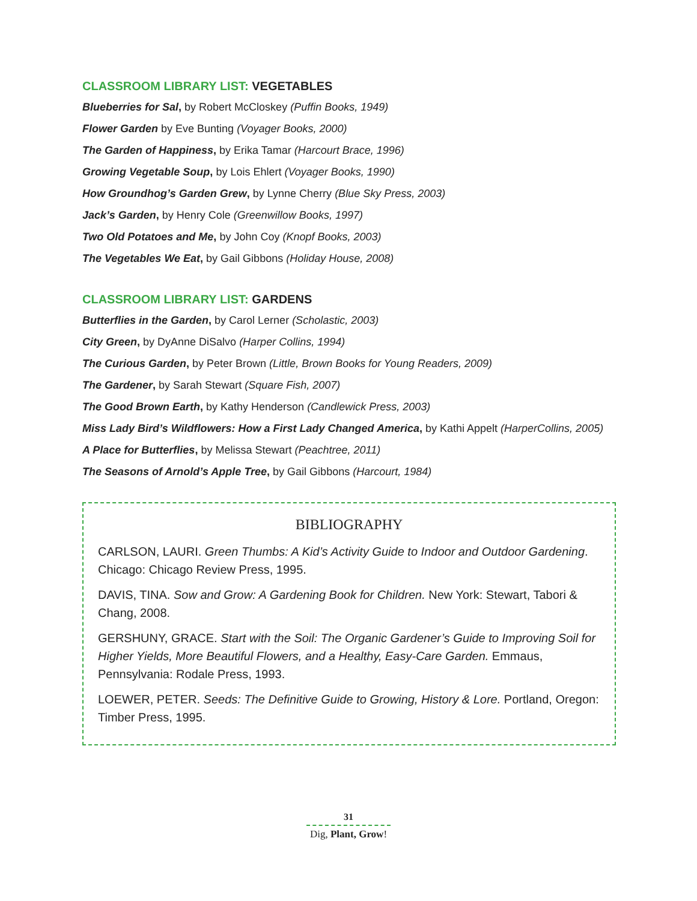CLASSROOM LIBRARY LIST: VEGETABLES
Blueberries for Sal, by Robert McCloskey (Puffin Books, 1949)
Flower Garden by Eve Bunting (Voyager Books, 2000)
The Garden of Happiness, by Erika Tamar (Harcourt Brace, 1996)
Growing Vegetable Soup, by Lois Ehlert (Voyager Books, 1990)
How Groundhog’s Garden Grew, by Lynne Cherry (Blue Sky Press, 2003)
Jack’s Garden, by Henry Cole (Greenwillow Books, 1997)
Two Old Potatoes and Me, by John Coy (Knopf Books, 2003)
The Vegetables We Eat, by Gail Gibbons (Holiday House, 2008)
CLASSROOM LIBRARY LIST: GARDENS
Butterflies in the Garden, by Carol Lerner (Scholastic, 2003)
City Green, by DyAnne DiSalvo (Harper Collins, 1994)
The Curious Garden, by Peter Brown (Little, Brown Books for Young Readers, 2009)
The Gardener, by Sarah Stewart (Square Fish, 2007)
The Good Brown Earth, by Kathy Henderson (Candlewick Press, 2003)
Miss Lady Bird’s Wildflowers: How a First Lady Changed America, by Kathi Appelt (HarperCollins, 2005)
A Place for Butterflies, by Melissa Stewart (Peachtree, 2011)
The Seasons of Arnold’s Apple Tree, by Gail Gibbons (Harcourt, 1984)
BIBLIOGRAPHY
CARLSON, LAURI. Green Thumbs: A Kid’s Activity Guide to Indoor and Outdoor Gardening. Chicago: Chicago Review Press, 1995.
DAVIS, TINA. Sow and Grow: A Gardening Book for Children. New York: Stewart, Tabori & Chang, 2008.
GERSHUNY, GRACE. Start with the Soil: The Organic Gardener’s Guide to Improving Soil for Higher Yields, More Beautiful Flowers, and a Healthy, Easy-Care Garden. Emmaus, Pennsylvania: Rodale Press, 1993.
LOEWER, PETER. Seeds: The Definitive Guide to Growing, History & Lore. Portland, Oregon: Timber Press, 1995.
31
Dig, Plant, Grow!